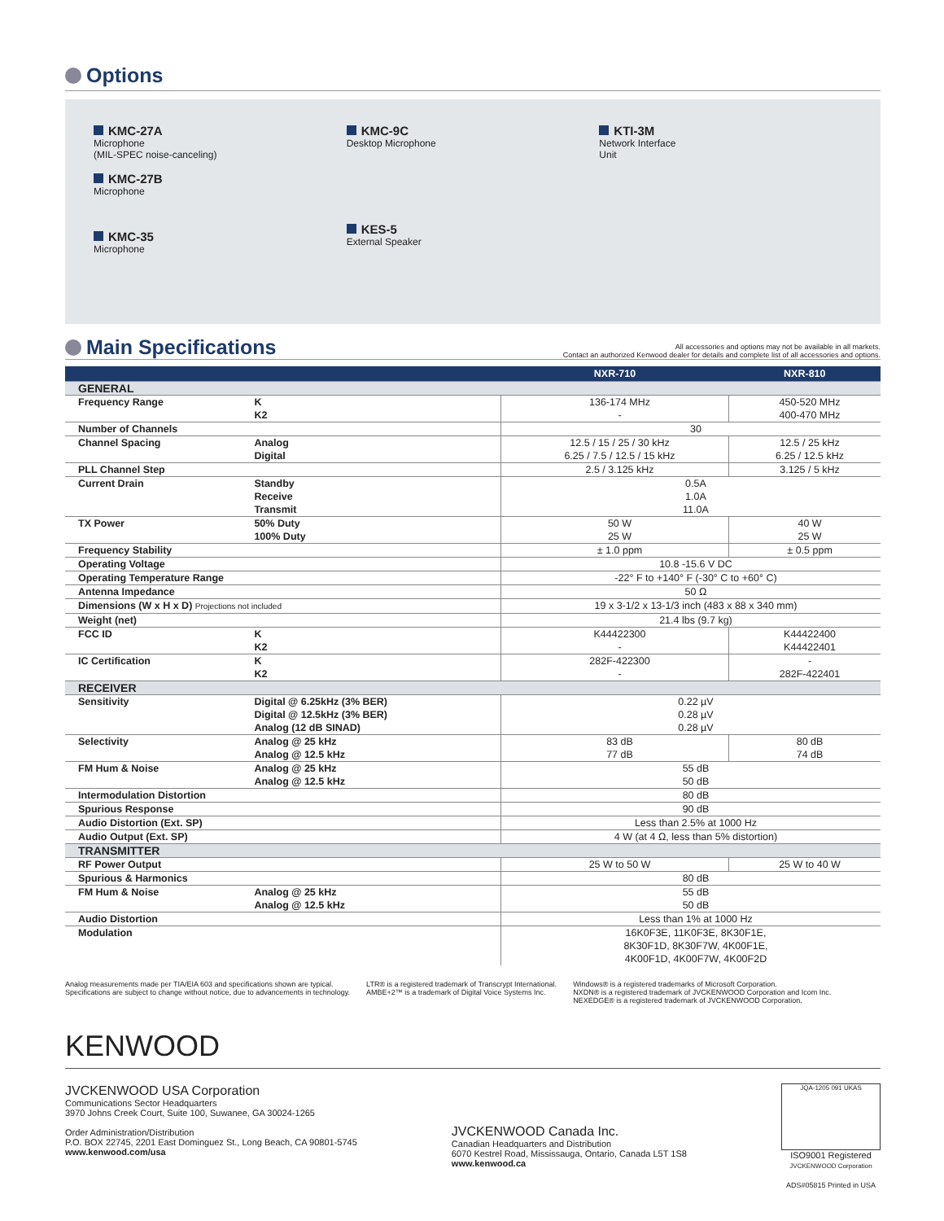Options
KMC-27A
Microphone
(MIL-SPEC noise-canceling)
KMC-27B
Microphone
KMC-35
Microphone
KMC-9C
Desktop Microphone
KES-5
External Speaker
KTI-3M
Network Interface
Unit
Main Specifications
All accessories and options may not be available in all markets.
Contact an authorized Kenwood dealer for details and complete list of all accessories and options.
| | | NXR-710 | NXR-810 |
| --- | --- | --- | --- |
| GENERAL | | | |
| Frequency Range | K K2 | 136-174 MHz - | 450-520 MHz 400-470 MHz |
| Number of Channels | | 30 | |
| Channel Spacing | Analog Digital | 12.5 / 15 / 25 / 30 kHz 6.25 / 7.5 / 12.5 / 15 kHz | 12.5 / 25 kHz 6.25 / 12.5 kHz |
| PLL Channel Step | | 2.5 / 3.125 kHz | 3.125 / 5 kHz |
| Current Drain | Standby Receive Transmit | 0.5A 1.0A 11.0A | |
| TX Power | 50% Duty 100% Duty | 50 W 25 W | 40 W 25 W |
| Frequency Stability | | ± 1.0 ppm | ± 0.5 ppm |
| Operating Voltage | | 10.8 -15.6 V DC | |
| Operating Temperature Range | | -22° F to +140° F (-30° C to +60° C) | |
| Antenna Impedance | | 50 Ω | |
| Dimensions (W x H x D) Projections not included | | 19 x 3-1/2 x 13-1/3 inch (483 x 88 x 340 mm) | |
| Weight (net) | | 21.4 lbs (9.7 kg) | |
| FCC ID | K K2 | K44422300 - | K44422400 K44422401 |
| IC Certification | K K2 | 282F-422300 - | - 282F-422401 |
| RECEIVER | | | |
| Sensitivity | Digital @ 6.25kHz (3% BER) Digital @ 12.5kHz (3% BER) Analog (12 dB SINAD) | 0.22 µV 0.28 µV 0.28 µV | |
| Selectivity | Analog @ 25 kHz Analog @ 12.5 kHz | 83 dB 77 dB | 80 dB 74 dB |
| FM Hum & Noise | Analog @ 25 kHz Analog @ 12.5 kHz | 55 dB 50 dB | |
| Intermodulation Distortion | | 80 dB | |
| Spurious Response | | 90 dB | |
| Audio Distortion (Ext. SP) | | Less than 2.5% at 1000 Hz | |
| Audio Output (Ext. SP) | | 4 W (at 4 Ω, less than 5% distortion) | |
| TRANSMITTER | | | |
| RF Power Output | | 25 W to 50 W | 25 W to 40 W |
| Spurious & Harmonics | | 80 dB | |
| FM Hum & Noise | Analog @ 25 kHz Analog @ 12.5 kHz | 55 dB 50 dB | |
| Audio Distortion | | Less than 1% at 1000 Hz | |
| Modulation | | 16K0F3E, 11K0F3E, 8K30F1E, 8K30F1D, 8K30F7W, 4K00F1E, 4K00F1D, 4K00F7W, 4K00F2D | |
Analog measurements made per TIA/EIA 603 and specifications shown are typical.
Specifications are subject to change without notice, due to advancements in technology.
LTR® is a registered trademark of Transcrypt International.
AMBE+2™ is a trademark of Digital Voice Systems Inc.
Windows® is a registered trademarks of Microsoft Corporation.
NXDN® is a registered trademark of JVCKENWOOD Corporation and Icom Inc.
NEXEDGE® is a registered trademark of JVCKENWOOD Corporation.
KENWOOD
JVCKENWOOD USA Corporation
Communications Sector Headquarters
3970 Johns Creek Court, Suite 100, Suwanee, GA 30024-1265
Order Administration/Distribution
P.O. BOX 22745, 2201 East Dominguez St., Long Beach, CA 90801-5745
www.kenwood.com/usa
JVCKENWOOD Canada Inc.
Canadian Headquarters and Distribution
6070 Kestrel Road, Mississauga, Ontario, Canada L5T 1S8
www.kenwood.ca
JQA-1205 091 UKAS
ISO9001 Registered
JVCKENWOOD Corporation
ADS#05815 Printed in USA